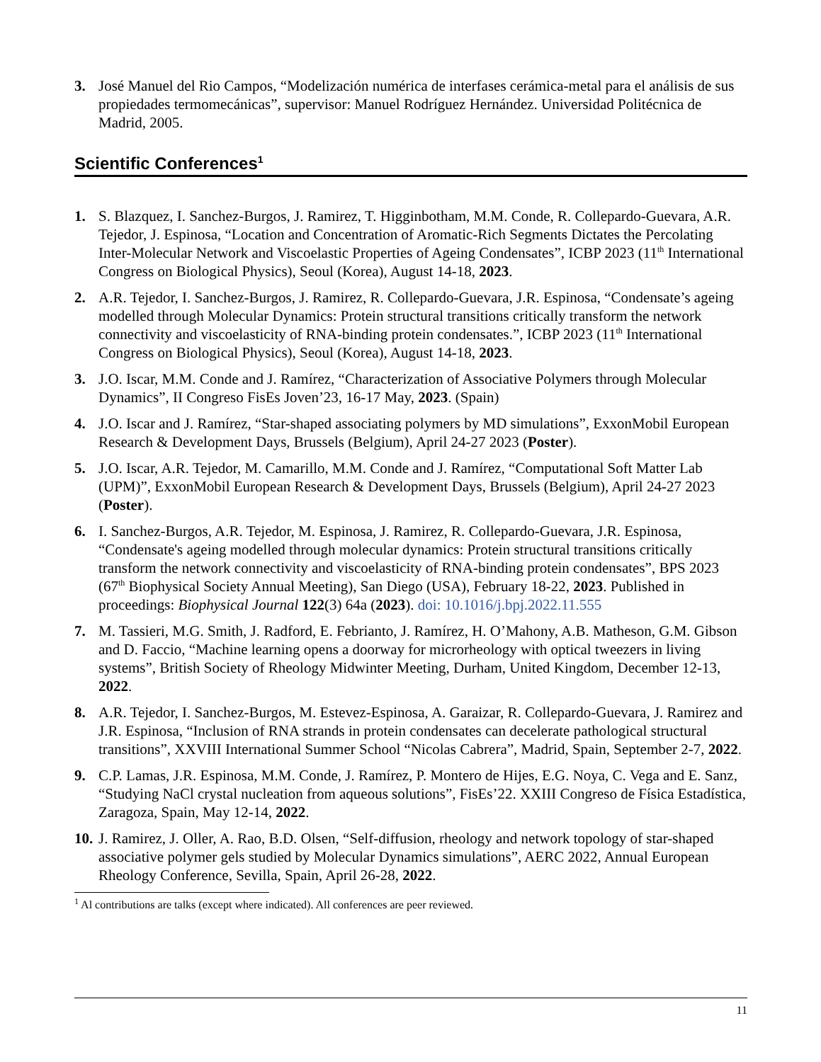3. José Manuel del Rio Campos, “Modelización numérica de interfases cerámica-metal para el análisis de sus propiedades termomecánicas”, supervisor: Manuel Rodríguez Hernández. Universidad Politécnica de Madrid, 2005.
Scientific Conferences<sup>1</sup>
1. S. Blazquez, I. Sanchez-Burgos, J. Ramirez, T. Higginbotham, M.M. Conde, R. Collepardo-Guevara, A.R. Tejedor, J. Espinosa, “Location and Concentration of Aromatic-Rich Segments Dictates the Percolating Inter-Molecular Network and Viscoelastic Properties of Ageing Condensates”, ICBP 2023 (11<sup>th</sup> International Congress on Biological Physics), Seoul (Korea), August 14-18, 2023.
2. A.R. Tejedor, I. Sanchez-Burgos, J. Ramirez, R. Collepardo-Guevara, J.R. Espinosa, “Condensate’s ageing modelled through Molecular Dynamics: Protein structural transitions critically transform the network connectivity and viscoelasticity of RNA-binding protein condensates.”, ICBP 2023 (11<sup>th</sup> International Congress on Biological Physics), Seoul (Korea), August 14-18, 2023.
3. J.O. Iscar, M.M. Conde and J. Ramírez, “Characterization of Associative Polymers through Molecular Dynamics”, II Congreso FisEs Joven’23, 16-17 May, 2023. (Spain)
4. J.O. Iscar and J. Ramírez, “Star-shaped associating polymers by MD simulations”, ExxonMobil European Research & Development Days, Brussels (Belgium), April 24-27 2023 (Poster).
5. J.O. Iscar, A.R. Tejedor, M. Camarillo, M.M. Conde and J. Ramírez, “Computational Soft Matter Lab (UPM)”, ExxonMobil European Research & Development Days, Brussels (Belgium), April 24-27 2023 (Poster).
6. I. Sanchez-Burgos, A.R. Tejedor, M. Espinosa, J. Ramirez, R. Collepardo-Guevara, J.R. Espinosa, “Condensate's ageing modelled through molecular dynamics: Protein structural transitions critically transform the network connectivity and viscoelasticity of RNA-binding protein condensates”, BPS 2023 (67<sup>th</sup> Biophysical Society Annual Meeting), San Diego (USA), February 18-22, 2023. Published in proceedings: Biophysical Journal 122(3) 64a (2023). doi: 10.1016/j.bpj.2022.11.555
7. M. Tassieri, M.G. Smith, J. Radford, E. Febrianto, J. Ramírez, H. O’Mahony, A.B. Matheson, G.M. Gibson and D. Faccio, “Machine learning opens a doorway for microrheology with optical tweezers in living systems”, British Society of Rheology Midwinter Meeting, Durham, United Kingdom, December 12-13, 2022.
8. A.R. Tejedor, I. Sanchez-Burgos, M. Estevez-Espinosa, A. Garaizar, R. Collepardo-Guevara, J. Ramirez and J.R. Espinosa, “Inclusion of RNA strands in protein condensates can decelerate pathological structural transitions”, XXVIII International Summer School “Nicolas Cabrera”, Madrid, Spain, September 2-7, 2022.
9. C.P. Lamas, J.R. Espinosa, M.M. Conde, J. Ramírez, P. Montero de Hijes, E.G. Noya, C. Vega and E. Sanz, “Studying NaCl crystal nucleation from aqueous solutions”, FisEs’22. XXIII Congreso de Física Estadística, Zaragoza, Spain, May 12-14, 2022.
10.
J. Ramirez, J. Oller, A. Rao, B.D. Olsen, “Self-diffusion, rheology and network topology of star-shaped associative polymer gels studied by Molecular Dynamics simulations”, AERC 2022, Annual European Rheology Conference, Sevilla, Spain, April 26-28, 2022.
<sup>1</sup> Al contributions are talks (except where indicated). All conferences are peer reviewed.
11